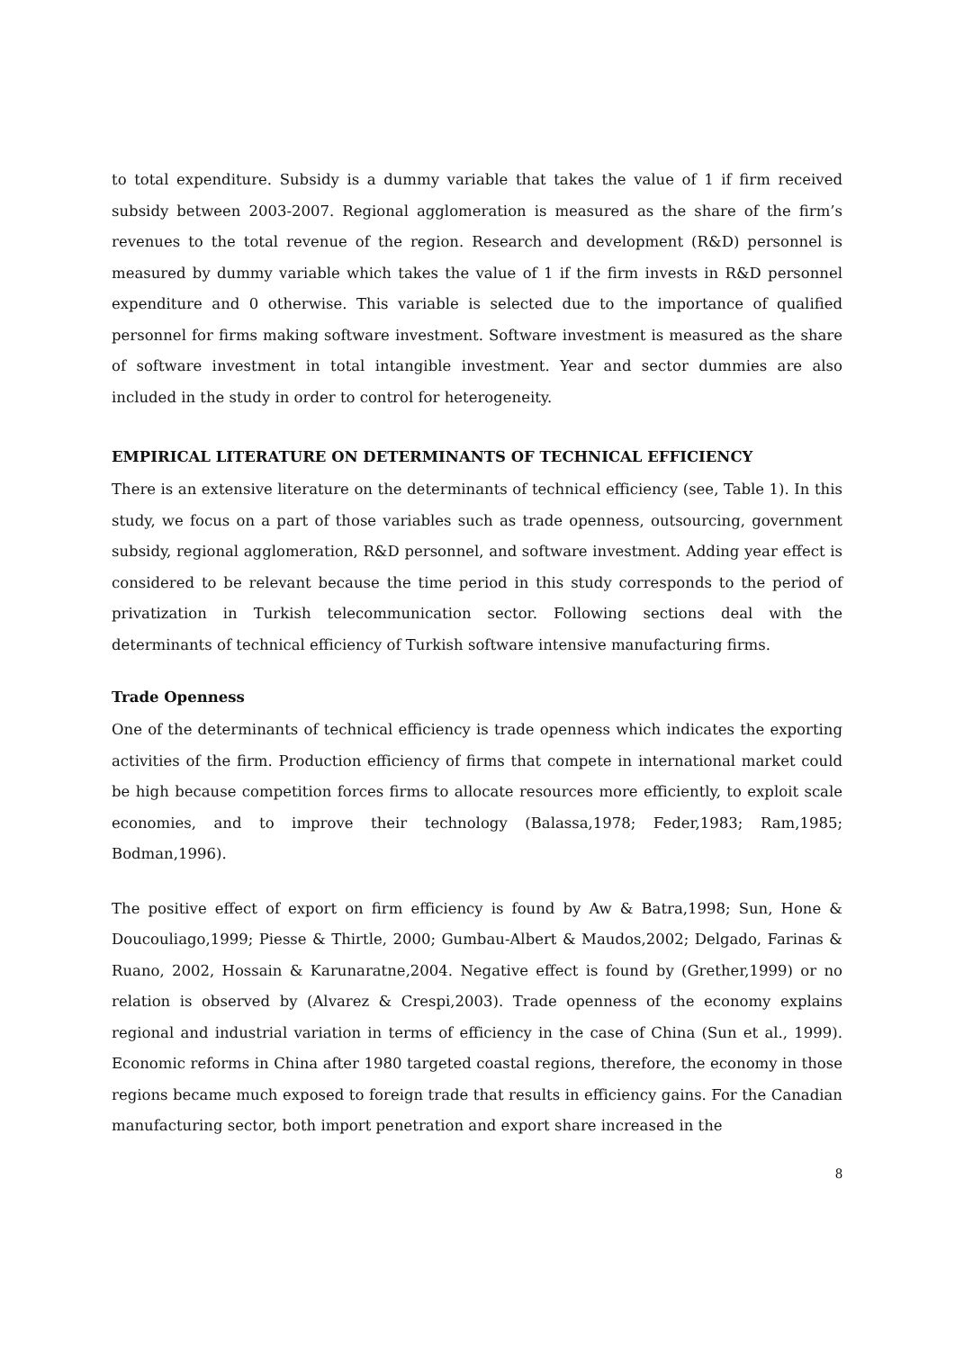to total expenditure. Subsidy is a dummy variable that takes the value of 1 if firm received subsidy between 2003-2007. Regional agglomeration is measured as the share of the firm’s revenues to the total revenue of the region. Research and development (R&D) personnel is measured by dummy variable which takes the value of 1 if the firm invests in R&D personnel expenditure and 0 otherwise. This variable is selected due to the importance of qualified personnel for firms making software investment. Software investment is measured as the share of software investment in total intangible investment. Year and sector dummies are also included in the study in order to control for heterogeneity.
EMPIRICAL LITERATURE ON DETERMINANTS OF TECHNICAL EFFICIENCY
There is an extensive literature on the determinants of technical efficiency (see, Table 1). In this study, we focus on a part of those variables such as trade openness, outsourcing, government subsidy, regional agglomeration, R&D personnel, and software investment. Adding year effect is considered to be relevant because the time period in this study corresponds to the period of privatization in Turkish telecommunication sector. Following sections deal with the determinants of technical efficiency of Turkish software intensive manufacturing firms.
Trade Openness
One of the determinants of technical efficiency is trade openness which indicates the exporting activities of the firm. Production efficiency of firms that compete in international market could be high because competition forces firms to allocate resources more efficiently, to exploit scale economies, and to improve their technology (Balassa,1978; Feder,1983; Ram,1985; Bodman,1996).
The positive effect of export on firm efficiency is found by Aw & Batra,1998; Sun, Hone & Doucouliago,1999; Piesse & Thirtle, 2000; Gumbau-Albert & Maudos,2002; Delgado, Farinas & Ruano, 2002, Hossain & Karunaratne,2004. Negative effect is found by (Grether,1999) or no relation is observed by (Alvarez & Crespi,2003). Trade openness of the economy explains regional and industrial variation in terms of efficiency in the case of China (Sun et al., 1999). Economic reforms in China after 1980 targeted coastal regions, therefore, the economy in those regions became much exposed to foreign trade that results in efficiency gains. For the Canadian manufacturing sector, both import penetration and export share increased in the
8